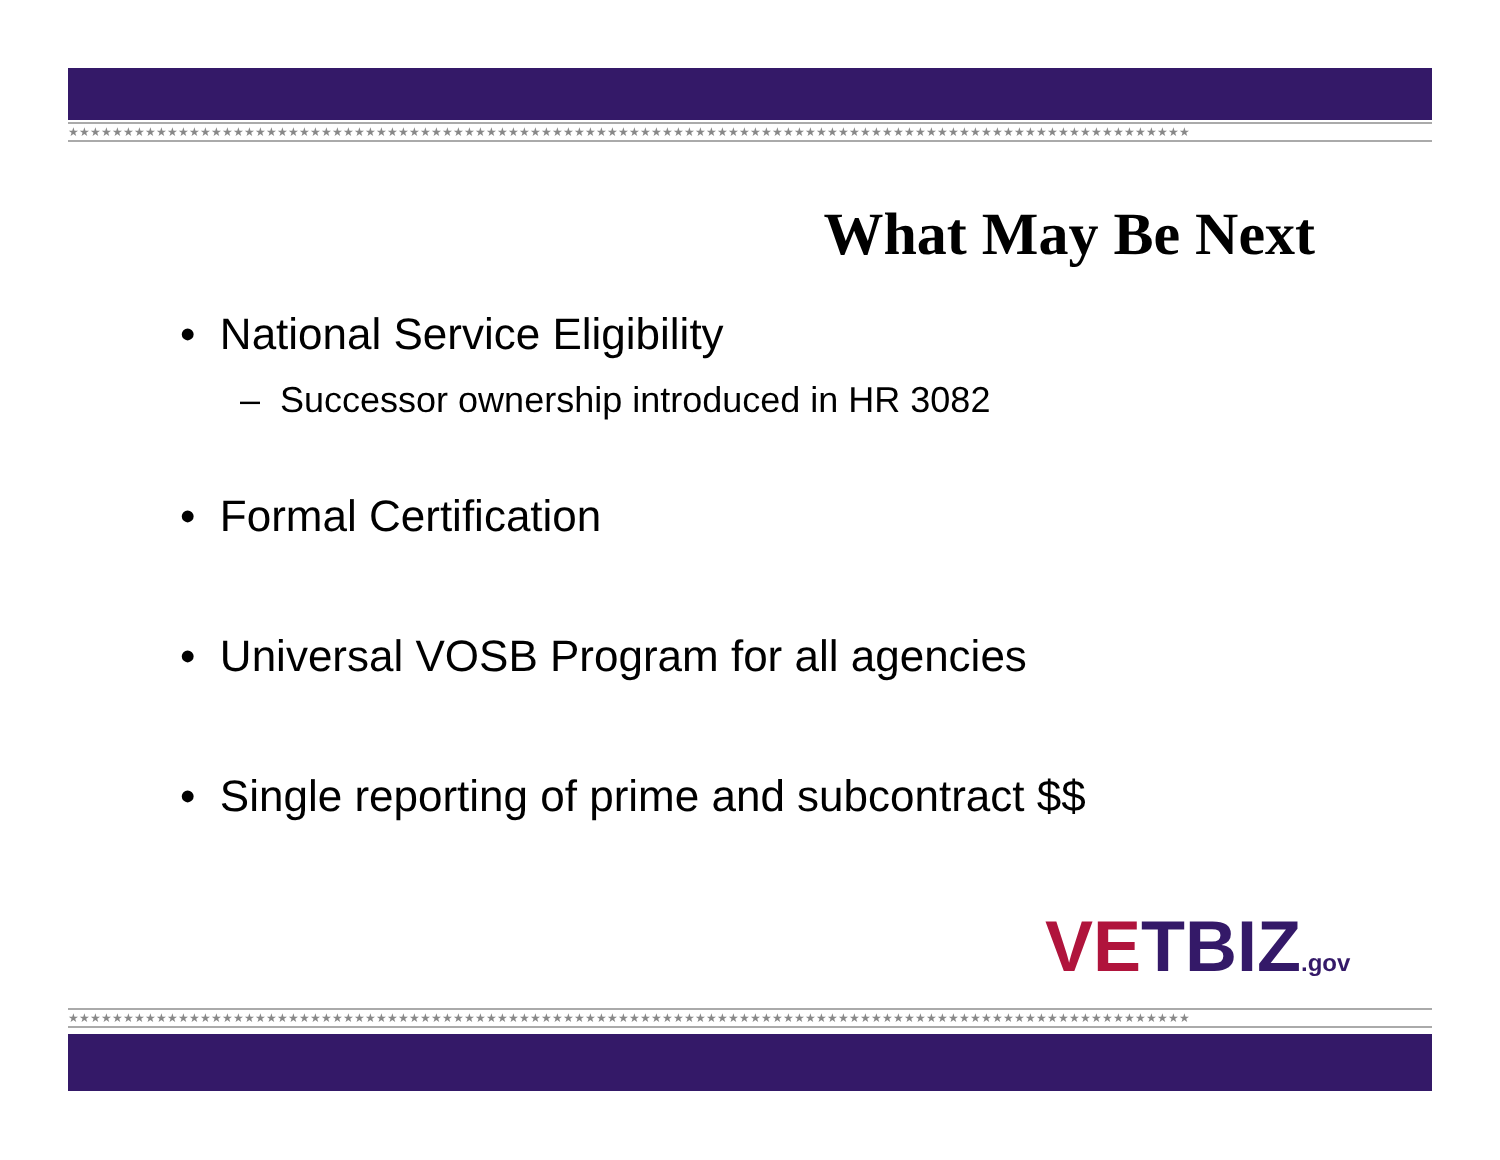★★★★★★★★★★★★★★★★★★★★★★★★★★★★★★★★★★★★★★★★★★★★★★★★★★★★★★★★★★★★★★★★★★★★★★★★★★★★★★★★★★★★★★★★★★★★★★★★★★★★★★
What May Be Next
• National Service Eligibility
– Successor ownership introduced in HR 3082
• Formal Certification
• Universal VOSB Program for all agencies
• Single reporting of prime and subcontract $$
VETBIZ.gov
★★★★★★★★★★★★★★★★★★★★★★★★★★★★★★★★★★★★★★★★★★★★★★★★★★★★★★★★★★★★★★★★★★★★★★★★★★★★★★★★★★★★★★★★★★★★★★★★★★★★★★